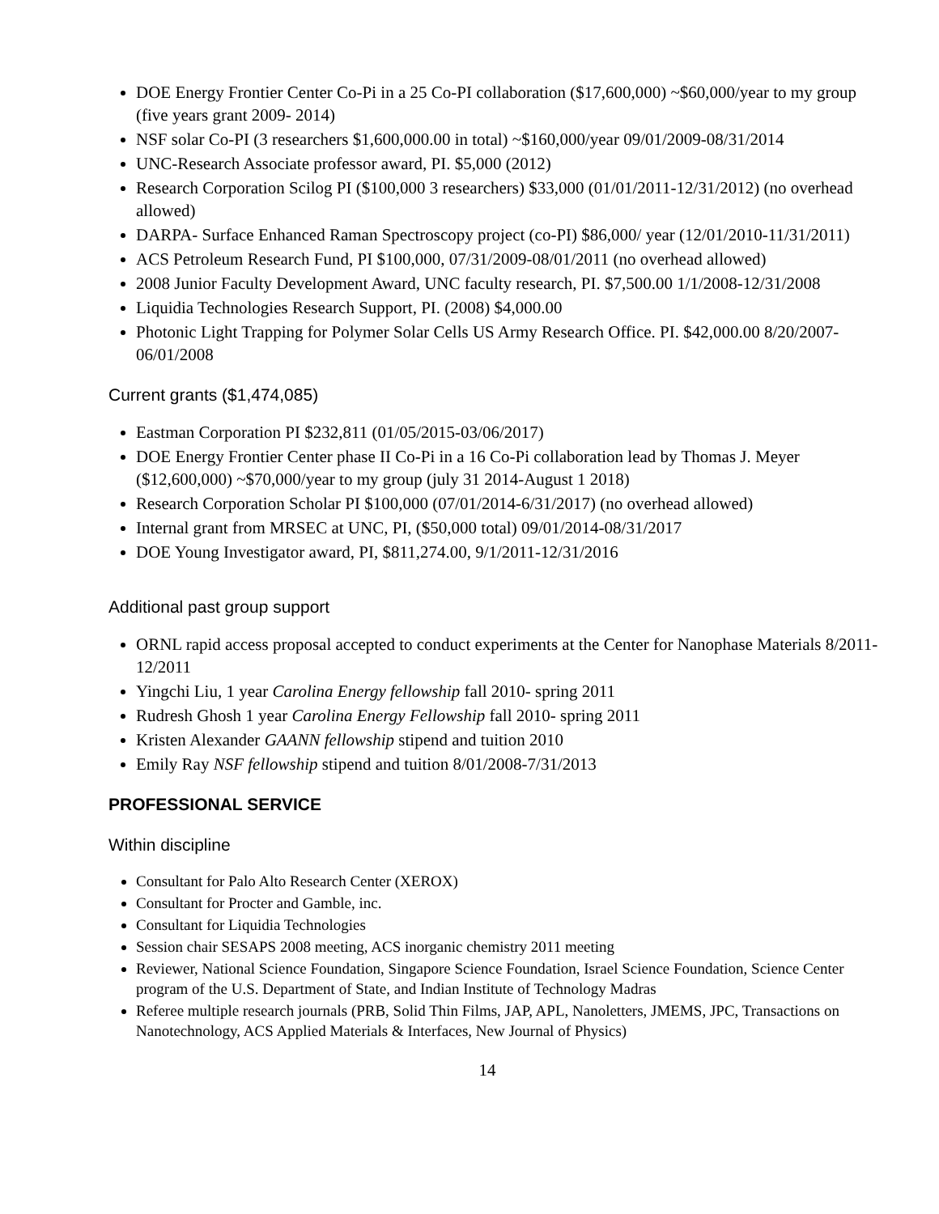DOE Energy Frontier Center Co-Pi in a 25 Co-PI collaboration ($17,600,000) ~$60,000/year to my group (five years grant 2009- 2014)
NSF solar Co-PI (3 researchers $1,600,000.00 in total) ~$160,000/year 09/01/2009-08/31/2014
UNC-Research Associate professor award, PI. $5,000 (2012)
Research Corporation Scilog PI ($100,000 3 researchers) $33,000 (01/01/2011-12/31/2012) (no overhead allowed)
DARPA- Surface Enhanced Raman Spectroscopy project (co-PI) $86,000/ year (12/01/2010-11/31/2011)
ACS Petroleum Research Fund, PI $100,000, 07/31/2009-08/01/2011 (no overhead allowed)
2008 Junior Faculty Development Award, UNC faculty research, PI. $7,500.00 1/1/2008-12/31/2008
Liquidia Technologies Research Support, PI. (2008) $4,000.00
Photonic Light Trapping for Polymer Solar Cells US Army Research Office. PI. $42,000.00 8/20/2007-06/01/2008
Current grants ($1,474,085)
Eastman Corporation PI $232,811 (01/05/2015-03/06/2017)
DOE Energy Frontier Center phase II Co-Pi in a 16 Co-Pi collaboration lead by Thomas J. Meyer ($12,600,000) ~$70,000/year to my group (july 31 2014-August 1 2018)
Research Corporation Scholar PI $100,000 (07/01/2014-6/31/2017) (no overhead allowed)
Internal grant from MRSEC at UNC, PI, ($50,000 total) 09/01/2014-08/31/2017
DOE Young Investigator award, PI, $811,274.00, 9/1/2011-12/31/2016
Additional past group support
ORNL rapid access proposal accepted to conduct experiments at the Center for Nanophase Materials 8/2011-12/2011
Yingchi Liu, 1 year Carolina Energy fellowship fall 2010- spring 2011
Rudresh Ghosh 1 year Carolina Energy Fellowship fall 2010- spring 2011
Kristen Alexander GAANN fellowship stipend and tuition 2010
Emily Ray NSF fellowship stipend and tuition 8/01/2008-7/31/2013
PROFESSIONAL SERVICE
Within discipline
Consultant for Palo Alto Research Center (XEROX)
Consultant for Procter and Gamble, inc.
Consultant for Liquidia Technologies
Session chair SESAPS 2008 meeting, ACS inorganic chemistry 2011 meeting
Reviewer, National Science Foundation, Singapore Science Foundation, Israel Science Foundation, Science Center program of the U.S. Department of State, and Indian Institute of Technology Madras
Referee multiple research journals (PRB, Solid Thin Films, JAP, APL, Nanoletters, JMEMS, JPC, Transactions on Nanotechnology, ACS Applied Materials & Interfaces, New Journal of Physics)
14